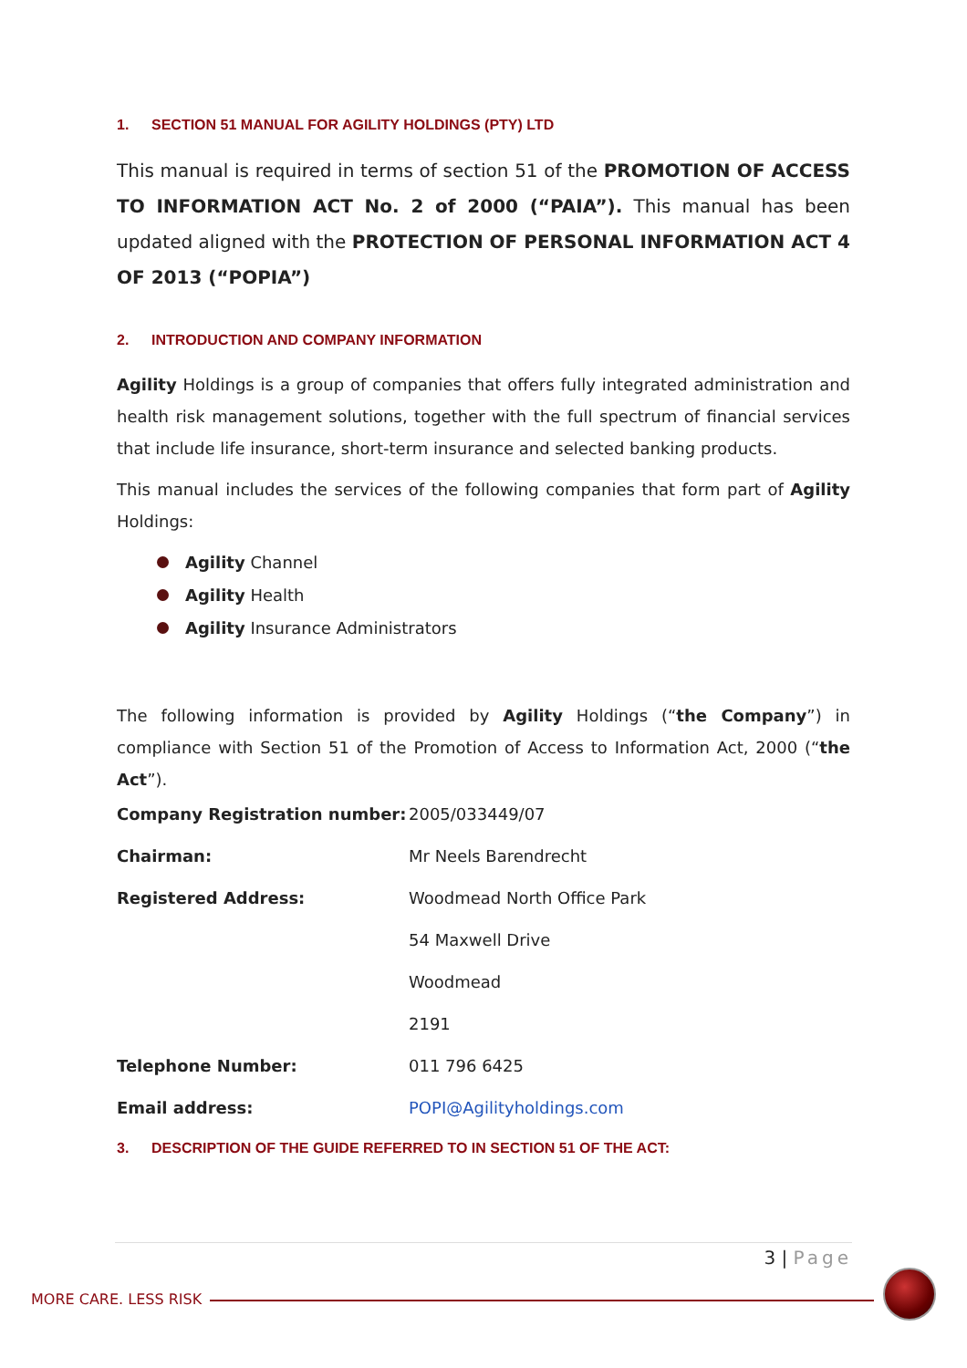1. SECTION 51 MANUAL FOR AGILITY HOLDINGS (PTY) LTD
This manual is required in terms of section 51 of the PROMOTION OF ACCESS TO INFORMATION ACT No. 2 of 2000 (“PAIA”). This manual has been updated aligned with the PROTECTION OF PERSONAL INFORMATION ACT 4 OF 2013 (“POPIA”)
2. INTRODUCTION AND COMPANY INFORMATION
Agility Holdings is a group of companies that offers fully integrated administration and health risk management solutions, together with the full spectrum of financial services that include life insurance, short-term insurance and selected banking products.
This manual includes the services of the following companies that form part of Agility Holdings:
Agility Channel
Agility Health
Agility Insurance Administrators
The following information is provided by Agility Holdings (“the Company”) in compliance with Section 51 of the Promotion of Access to Information Act, 2000 (“the Act”).
| Company Registration number: | 2005/033449/07 |
| Chairman: | Mr Neels Barendrecht |
| Registered Address: | Woodmead North Office Park |
| | 54 Maxwell Drive |
| | Woodmead |
| | 2191 |
| Telephone Number: | 011 796 6425 |
| Email address: | POPI@Agilityholdings.com |
3. DESCRIPTION OF THE GUIDE REFERRED TO IN SECTION 51 OF THE ACT:
3 | Page
MORE CARE. LESS RISK